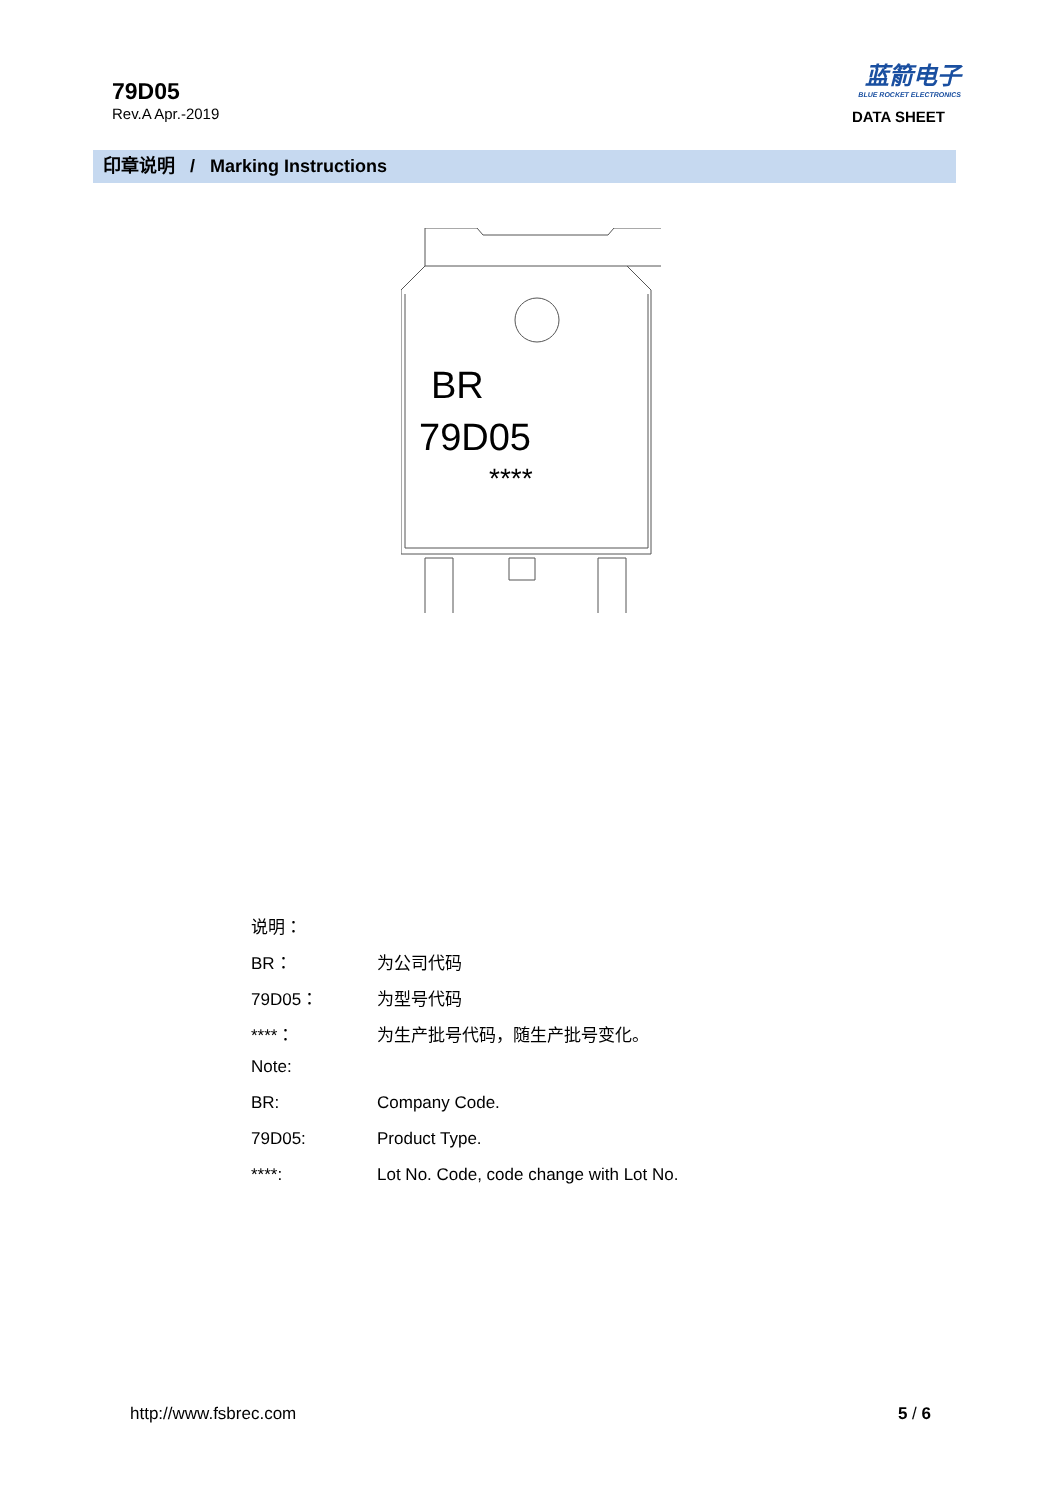79D05
Rev.A Apr.-2019
蓝箭电子
BLUE ROCKET ELECTRONICS
DATA SHEET
印章说明 / Marking Instructions
BR
79D05
****
说明：
BR： 为公司代码
79D05： 为型号代码
****： 为生产批号代码，随生产批号变化。
Note:
BR: Company Code.
79D05: Product Type.
****: Lot No. Code, code change with Lot No.
http://www.fsbrec.com 5 / 6